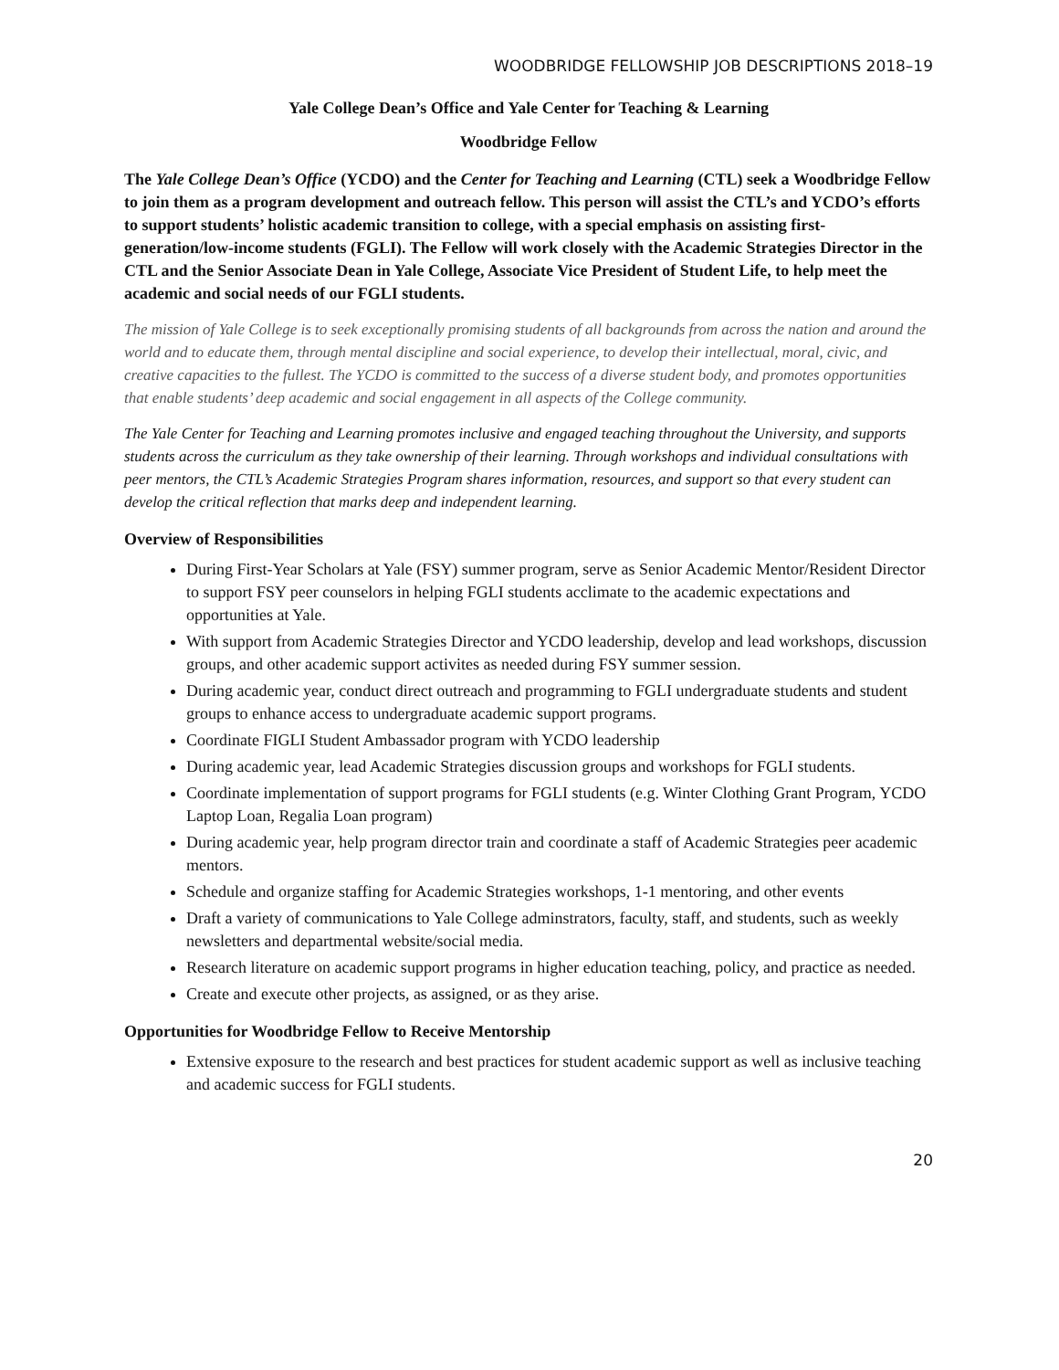WOODBRIDGE FELLOWSHIP JOB DESCRIPTIONS 2018–19
Yale College Dean’s Office and Yale Center for Teaching & Learning
Woodbridge Fellow
The Yale College Dean’s Office (YCDO) and the Center for Teaching and Learning (CTL) seek a Woodbridge Fellow to join them as a program development and outreach fellow. This person will assist the CTL’s and YCDO’s efforts to support students’ holistic academic transition to college, with a special emphasis on assisting first-generation/low-income students (FGLI). The Fellow will work closely with the Academic Strategies Director in the CTL and the Senior Associate Dean in Yale College, Associate Vice President of Student Life, to help meet the academic and social needs of our FGLI students.
The mission of Yale College is to seek exceptionally promising students of all backgrounds from across the nation and around the world and to educate them, through mental discipline and social experience, to develop their intellectual, moral, civic, and creative capacities to the fullest. The YCDO is committed to the success of a diverse student body, and promotes opportunities that enable students’ deep academic and social engagement in all aspects of the College community.
The Yale Center for Teaching and Learning promotes inclusive and engaged teaching throughout the University, and supports students across the curriculum as they take ownership of their learning. Through workshops and individual consultations with peer mentors, the CTL’s Academic Strategies Program shares information, resources, and support so that every student can develop the critical reflection that marks deep and independent learning.
Overview of Responsibilities
During First-Year Scholars at Yale (FSY) summer program, serve as Senior Academic Mentor/Resident Director to support FSY peer counselors in helping FGLI students acclimate to the academic expectations and opportunities at Yale.
With support from Academic Strategies Director and YCDO leadership, develop and lead workshops, discussion groups, and other academic support activites as needed during FSY summer session.
During academic year, conduct direct outreach and programming to FGLI undergraduate students and student groups to enhance access to undergraduate academic support programs.
Coordinate FIGLI Student Ambassador program with YCDO leadership
During academic year, lead Academic Strategies discussion groups and workshops for FGLI students.
Coordinate implementation of support programs for FGLI students (e.g. Winter Clothing Grant Program, YCDO Laptop Loan, Regalia Loan program)
During academic year, help program director train and coordinate a staff of Academic Strategies peer academic mentors.
Schedule and organize staffing for Academic Strategies workshops, 1-1 mentoring, and other events
Draft a variety of communications to Yale College adminstrators, faculty, staff, and students, such as weekly newsletters and departmental website/social media.
Research literature on academic support programs in higher education teaching, policy, and practice as needed.
Create and execute other projects, as assigned, or as they arise.
Opportunities for Woodbridge Fellow to Receive Mentorship
Extensive exposure to the research and best practices for student academic support as well as inclusive teaching and academic success for FGLI students.
20